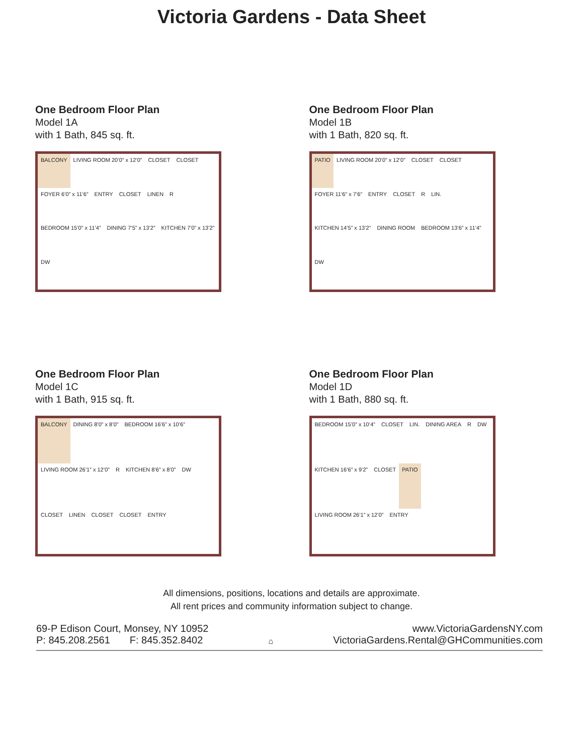Victoria Gardens - Data Sheet
One Bedroom Floor Plan
Model 1A
with 1 Bath, 845 sq. ft.
BALCONY
LIVING ROOM 20’0” x 12’0”
CLOSET
CLOSET
FOYER 6’0” x 11’6”
ENTRY
CLOSET
LINEN
R
BEDROOM 15’0” x 11’4”
DINING 7’5” x 13’2”
KITCHEN 7’0” x 13’2”
DW
One Bedroom Floor Plan
Model 1B
with 1 Bath, 820 sq. ft.
PATIO
LIVING ROOM 20’0” x 12’0”
CLOSET
CLOSET
FOYER 11’6” x 7’6”
ENTRY
CLOSET
R
LIN.
KITCHEN 14’5” x 13’2”
DINING ROOM
BEDROOM 13’6” x 11’4”
DW
One Bedroom Floor Plan
Model 1C
with 1 Bath, 915 sq. ft.
BALCONY
DINING 8’0” x 8’0”
BEDROOM 16’6” x 10’6”
LIVING ROOM 26’1” x 12’0”
R
KITCHEN 8’6” x 8’0”
DW
CLOSET
LINEN
CLOSET
CLOSET
ENTRY
One Bedroom Floor Plan
Model 1D
with 1 Bath, 880 sq. ft.
BEDROOM 15’0” x 10’4”
CLOSET
LIN.
DINING AREA
R
DW
KITCHEN 16’6” x 9’2”
CLOSET
PATIO
LIVING ROOM 26’1” x 12’0”
ENTRY
All dimensions, positions, locations and details are approximate.
All rent prices and community information subject to change.
69-P Edison Court, Monsey, NY 10952
P: 845.208.2561 F: 845.352.8402
⌂
www.VictoriaGardensNY.com
VictoriaGardens.Rental@GHCommunities.com